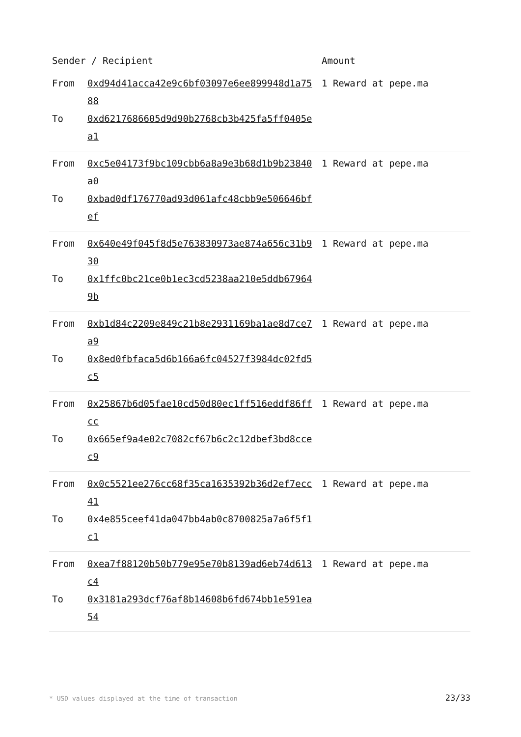| Sender / Recipient | | Amount |
| --- | --- | --- |
| From To | 0xd94d41acca42e9c6bf03097e6ee899948d1a7588 0xd6217686605d9d90b2768cb3b425fa5ff0405ea1 | 1 Reward at pepe.ma |
| From To | 0xc5e04173f9bc109cbb6a8a9e3b68d1b9b23840a0 0xbad0df176770ad93d061afc48cbb9e506646bfef | 1 Reward at pepe.ma |
| From To | 0x640e49f045f8d5e763830973ae874a656c31b930 0x1ffc0bc21ce0b1ec3cd5238aa210e5ddb679649b | 1 Reward at pepe.ma |
| From To | 0xb1d84c2209e849c21b8e2931169ba1ae8d7ce7a9 0x8ed0fbfaca5d6b166a6fc04527f3984dc02fd5c5 | 1 Reward at pepe.ma |
| From To | 0x25867b6d05fae10cd50d80ec1ff516eddf86ffcc 0x665ef9a4e02c7082cf67b6c2c12dbef3bd8ccec9 | 1 Reward at pepe.ma |
| From To | 0x0c5521ee276cc68f35ca1635392b36d2ef7ecc41 0x4e855ceef41da047bb4ab0c8700825a7a6f5f1c1 | 1 Reward at pepe.ma |
| From To | 0xea7f88120b50b779e95e70b8139ad6eb74d613c4 0x3181a293dcf76af8b14608b6fd674bb1e591ea54 | 1 Reward at pepe.ma |
* USD values displayed at the time of transaction 23/33